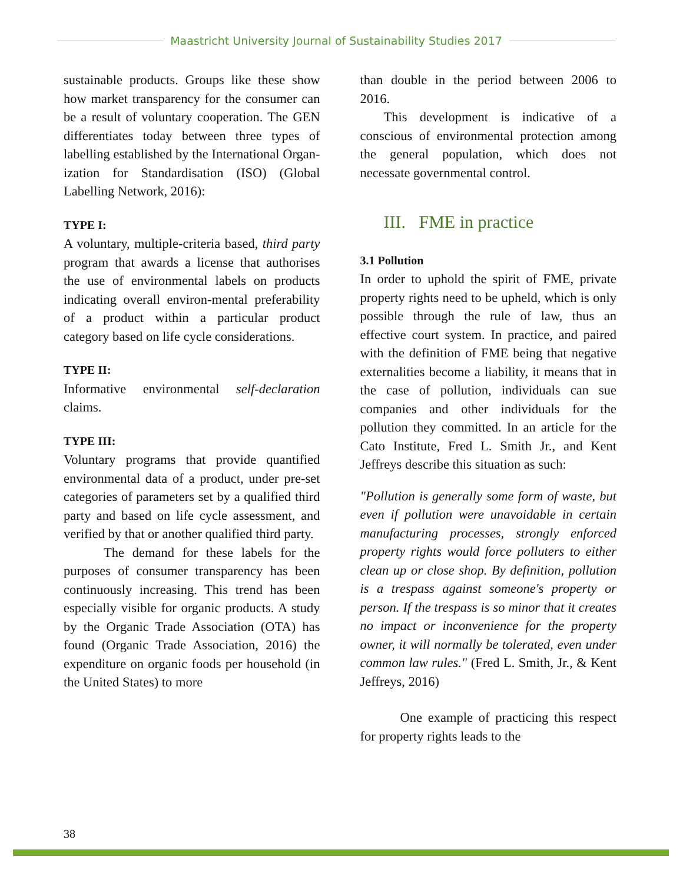Maastricht University Journal of Sustainability Studies 2017
sustainable products. Groups like these show how market transparency for the consumer can be a result of voluntary cooperation. The GEN differentiates today between three types of labelling established by the International Organ-ization for Standardisation (ISO) (Global Labelling Network, 2016):
TYPE I:
A voluntary, multiple-criteria based, third party program that awards a license that authorises the use of environmental labels on products indicating overall environ-mental preferability of a product within a particular product category based on life cycle considerations.
TYPE II:
Informative environmental self-declaration claims.
TYPE III:
Voluntary programs that provide quantified environmental data of a product, under pre-set categories of parameters set by a qualified third party and based on life cycle assessment, and verified by that or another qualified third party.
The demand for these labels for the purposes of consumer transparency has been continuously increasing. This trend has been especially visible for organic products. A study by the Organic Trade Association (OTA) has found (Organic Trade Association, 2016) the expenditure on organic foods per household (in the United States) to more
than double in the period between 2006 to 2016.
This development is indicative of a conscious of environmental protection among the general population, which does not necessate governmental control.
III. FME in practice
3.1 Pollution
In order to uphold the spirit of FME, private property rights need to be upheld, which is only possible through the rule of law, thus an effective court system. In practice, and paired with the definition of FME being that negative externalities become a liability, it means that in the case of pollution, individuals can sue companies and other individuals for the pollution they committed. In an article for the Cato Institute, Fred L. Smith Jr., and Kent Jeffreys describe this situation as such:
"Pollution is generally some form of waste, but even if pollution were unavoidable in certain manufacturing processes, strongly enforced property rights would force polluters to either clean up or close shop. By definition, pollution is a trespass against someone's property or person. If the trespass is so minor that it creates no impact or inconvenience for the property owner, it will normally be tolerated, even under common law rules." (Fred L. Smith, Jr., & Kent Jeffreys, 2016)
One example of practicing this respect for property rights leads to the
38